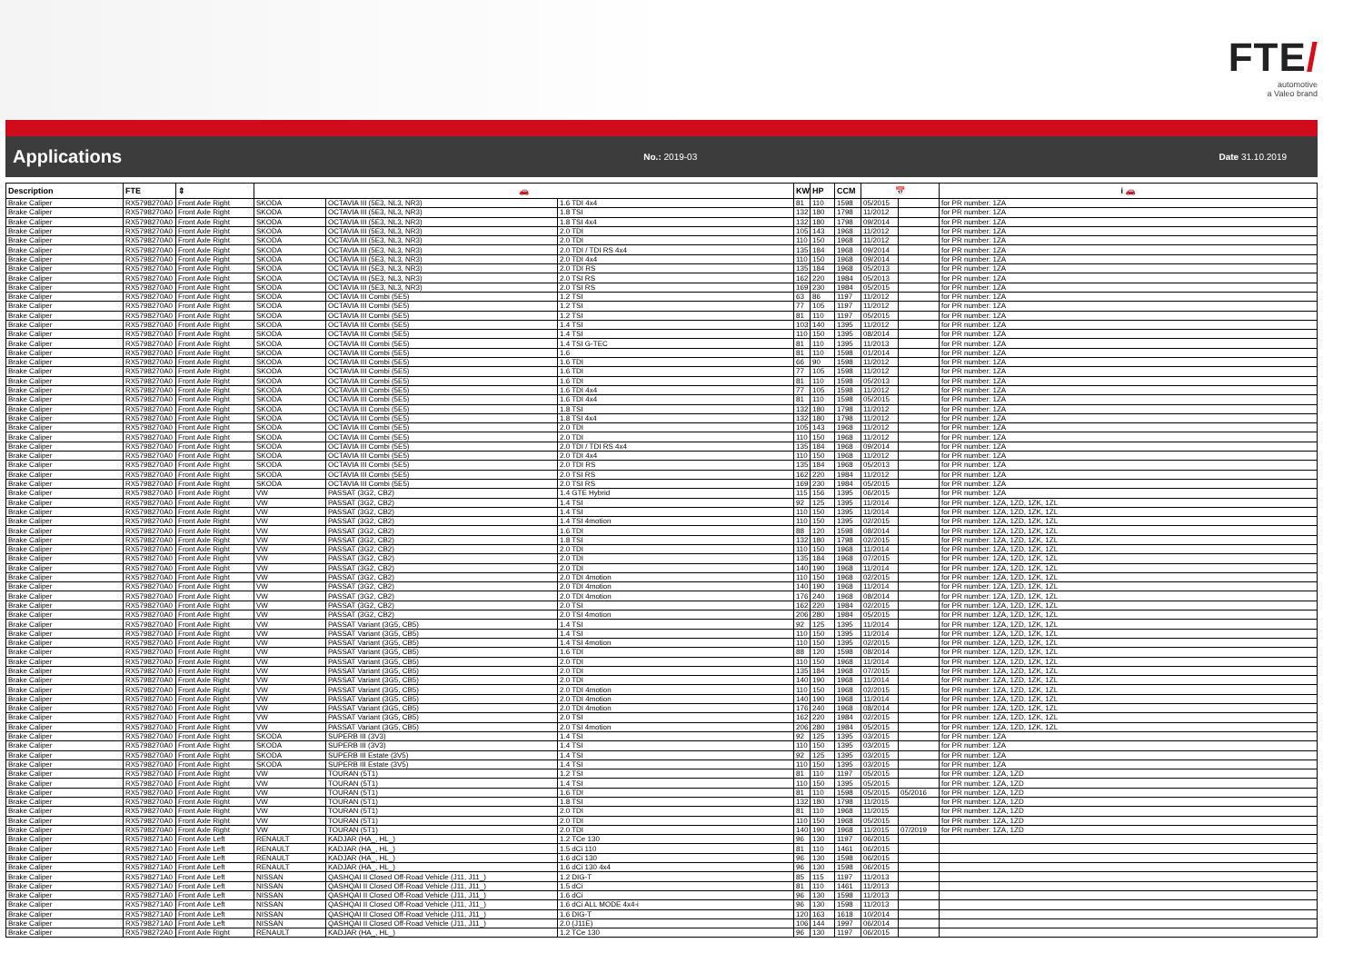FTE/
automotive
a Valeo brand
Applications
No.: 2019-03 Date 31.10.2019
| Description | FTE | ⇕ | 🚗 | | | KW | HP | CCM | 📅 | | i 🚗 |
| --- | --- | --- | --- | --- | --- | --- | --- | --- | --- | --- | --- |
| Brake Caliper | RX5798270A0 | Front Axle Right | SKODA | OCTAVIA III (5E3, NL3, NR3) | 1.6 TDI 4x4 | 81 | 110 | 1598 | 05/2015 | | for PR number: 1ZA |
| Brake Caliper | RX5798270A0 | Front Axle Right | SKODA | OCTAVIA III (5E3, NL3, NR3) | 1.8 TSI | 132 | 180 | 1798 | 11/2012 | | for PR number: 1ZA |
| Brake Caliper | RX5798270A0 | Front Axle Right | SKODA | OCTAVIA III (5E3, NL3, NR3) | 1.8 TSI 4x4 | 132 | 180 | 1798 | 09/2014 | | for PR number: 1ZA |
| Brake Caliper | RX5798270A0 | Front Axle Right | SKODA | OCTAVIA III (5E3, NL3, NR3) | 2.0 TDI | 105 | 143 | 1968 | 11/2012 | | for PR number: 1ZA |
| Brake Caliper | RX5798270A0 | Front Axle Right | SKODA | OCTAVIA III (5E3, NL3, NR3) | 2.0 TDI | 110 | 150 | 1968 | 11/2012 | | for PR number: 1ZA |
| Brake Caliper | RX5798270A0 | Front Axle Right | SKODA | OCTAVIA III (5E3, NL3, NR3) | 2.0 TDI / TDI RS 4x4 | 135 | 184 | 1968 | 09/2014 | | for PR number: 1ZA |
| Brake Caliper | RX5798270A0 | Front Axle Right | SKODA | OCTAVIA III (5E3, NL3, NR3) | 2.0 TDI 4x4 | 110 | 150 | 1968 | 09/2014 | | for PR number: 1ZA |
| Brake Caliper | RX5798270A0 | Front Axle Right | SKODA | OCTAVIA III (5E3, NL3, NR3) | 2.0 TDI RS | 135 | 184 | 1968 | 05/2013 | | for PR number: 1ZA |
| Brake Caliper | RX5798270A0 | Front Axle Right | SKODA | OCTAVIA III (5E3, NL3, NR3) | 2.0 TSI RS | 162 | 220 | 1984 | 05/2013 | | for PR number: 1ZA |
| Brake Caliper | RX5798270A0 | Front Axle Right | SKODA | OCTAVIA III (5E3, NL3, NR3) | 2.0 TSI RS | 169 | 230 | 1984 | 05/2015 | | for PR number: 1ZA |
| Brake Caliper | RX5798270A0 | Front Axle Right | SKODA | OCTAVIA III Combi (5E5) | 1.2 TSI | 63 | 86 | 1197 | 11/2012 | | for PR number: 1ZA |
| Brake Caliper | RX5798270A0 | Front Axle Right | SKODA | OCTAVIA III Combi (5E5) | 1.2 TSI | 77 | 105 | 1197 | 11/2012 | | for PR number: 1ZA |
| Brake Caliper | RX5798270A0 | Front Axle Right | SKODA | OCTAVIA III Combi (5E5) | 1.2 TSI | 81 | 110 | 1197 | 05/2015 | | for PR number: 1ZA |
| Brake Caliper | RX5798270A0 | Front Axle Right | SKODA | OCTAVIA III Combi (5E5) | 1.4 TSI | 103 | 140 | 1395 | 11/2012 | | for PR number: 1ZA |
| Brake Caliper | RX5798270A0 | Front Axle Right | SKODA | OCTAVIA III Combi (5E5) | 1.4 TSI | 110 | 150 | 1395 | 08/2014 | | for PR number: 1ZA |
| Brake Caliper | RX5798270A0 | Front Axle Right | SKODA | OCTAVIA III Combi (5E5) | 1.4 TSI G-TEC | 81 | 110 | 1395 | 11/2013 | | for PR number: 1ZA |
| Brake Caliper | RX5798270A0 | Front Axle Right | SKODA | OCTAVIA III Combi (5E5) | 1.6 | 81 | 110 | 1598 | 01/2014 | | for PR number: 1ZA |
| Brake Caliper | RX5798270A0 | Front Axle Right | SKODA | OCTAVIA III Combi (5E5) | 1.6 TDI | 66 | 90 | 1598 | 11/2012 | | for PR number: 1ZA |
| Brake Caliper | RX5798270A0 | Front Axle Right | SKODA | OCTAVIA III Combi (5E5) | 1.6 TDI | 77 | 105 | 1598 | 11/2012 | | for PR number: 1ZA |
| Brake Caliper | RX5798270A0 | Front Axle Right | SKODA | OCTAVIA III Combi (5E5) | 1.6 TDI | 81 | 110 | 1598 | 05/2013 | | for PR number: 1ZA |
| Brake Caliper | RX5798270A0 | Front Axle Right | SKODA | OCTAVIA III Combi (5E5) | 1.6 TDI 4x4 | 77 | 105 | 1598 | 11/2012 | | for PR number: 1ZA |
| Brake Caliper | RX5798270A0 | Front Axle Right | SKODA | OCTAVIA III Combi (5E5) | 1.6 TDI 4x4 | 81 | 110 | 1598 | 05/2015 | | for PR number: 1ZA |
| Brake Caliper | RX5798270A0 | Front Axle Right | SKODA | OCTAVIA III Combi (5E5) | 1.8 TSI | 132 | 180 | 1798 | 11/2012 | | for PR number: 1ZA |
| Brake Caliper | RX5798270A0 | Front Axle Right | SKODA | OCTAVIA III Combi (5E5) | 1.8 TSI 4x4 | 132 | 180 | 1798 | 11/2012 | | for PR number: 1ZA |
| Brake Caliper | RX5798270A0 | Front Axle Right | SKODA | OCTAVIA III Combi (5E5) | 2.0 TDI | 105 | 143 | 1968 | 11/2012 | | for PR number: 1ZA |
| Brake Caliper | RX5798270A0 | Front Axle Right | SKODA | OCTAVIA III Combi (5E5) | 2.0 TDI | 110 | 150 | 1968 | 11/2012 | | for PR number: 1ZA |
| Brake Caliper | RX5798270A0 | Front Axle Right | SKODA | OCTAVIA III Combi (5E5) | 2.0 TDI / TDI RS 4x4 | 135 | 184 | 1968 | 09/2014 | | for PR number: 1ZA |
| Brake Caliper | RX5798270A0 | Front Axle Right | SKODA | OCTAVIA III Combi (5E5) | 2.0 TDI 4x4 | 110 | 150 | 1968 | 11/2012 | | for PR number: 1ZA |
| Brake Caliper | RX5798270A0 | Front Axle Right | SKODA | OCTAVIA III Combi (5E5) | 2.0 TDI RS | 135 | 184 | 1968 | 05/2013 | | for PR number: 1ZA |
| Brake Caliper | RX5798270A0 | Front Axle Right | SKODA | OCTAVIA III Combi (5E5) | 2.0 TSI RS | 162 | 220 | 1984 | 11/2012 | | for PR number: 1ZA |
| Brake Caliper | RX5798270A0 | Front Axle Right | SKODA | OCTAVIA III Combi (5E5) | 2.0 TSI RS | 169 | 230 | 1984 | 05/2015 | | for PR number: 1ZA |
| Brake Caliper | RX5798270A0 | Front Axle Right | VW | PASSAT (3G2, CB2) | 1.4 GTE Hybrid | 115 | 156 | 1395 | 06/2015 | | for PR number: 1ZA |
| Brake Caliper | RX5798270A0 | Front Axle Right | VW | PASSAT (3G2, CB2) | 1.4 TSI | 92 | 125 | 1395 | 11/2014 | | for PR number: 1ZA, 1ZD, 1ZK, 1ZL |
| Brake Caliper | RX5798270A0 | Front Axle Right | VW | PASSAT (3G2, CB2) | 1.4 TSI | 110 | 150 | 1395 | 11/2014 | | for PR number: 1ZA, 1ZD, 1ZK, 1ZL |
| Brake Caliper | RX5798270A0 | Front Axle Right | VW | PASSAT (3G2, CB2) | 1.4 TSI 4motion | 110 | 150 | 1395 | 02/2015 | | for PR number: 1ZA, 1ZD, 1ZK, 1ZL |
| Brake Caliper | RX5798270A0 | Front Axle Right | VW | PASSAT (3G2, CB2) | 1.6 TDI | 88 | 120 | 1598 | 08/2014 | | for PR number: 1ZA, 1ZD, 1ZK, 1ZL |
| Brake Caliper | RX5798270A0 | Front Axle Right | VW | PASSAT (3G2, CB2) | 1.8 TSI | 132 | 180 | 1798 | 02/2015 | | for PR number: 1ZA, 1ZD, 1ZK, 1ZL |
| Brake Caliper | RX5798270A0 | Front Axle Right | VW | PASSAT (3G2, CB2) | 2.0 TDI | 110 | 150 | 1968 | 11/2014 | | for PR number: 1ZA, 1ZD, 1ZK, 1ZL |
| Brake Caliper | RX5798270A0 | Front Axle Right | VW | PASSAT (3G2, CB2) | 2.0 TDI | 135 | 184 | 1968 | 07/2015 | | for PR number: 1ZA, 1ZD, 1ZK, 1ZL |
| Brake Caliper | RX5798270A0 | Front Axle Right | VW | PASSAT (3G2, CB2) | 2.0 TDI | 140 | 190 | 1968 | 11/2014 | | for PR number: 1ZA, 1ZD, 1ZK, 1ZL |
| Brake Caliper | RX5798270A0 | Front Axle Right | VW | PASSAT (3G2, CB2) | 2.0 TDI 4motion | 110 | 150 | 1968 | 02/2015 | | for PR number: 1ZA, 1ZD, 1ZK, 1ZL |
| Brake Caliper | RX5798270A0 | Front Axle Right | VW | PASSAT (3G2, CB2) | 2.0 TDI 4motion | 140 | 190 | 1968 | 11/2014 | | for PR number: 1ZA, 1ZD, 1ZK, 1ZL |
| Brake Caliper | RX5798270A0 | Front Axle Right | VW | PASSAT (3G2, CB2) | 2.0 TDI 4motion | 176 | 240 | 1968 | 08/2014 | | for PR number: 1ZA, 1ZD, 1ZK, 1ZL |
| Brake Caliper | RX5798270A0 | Front Axle Right | VW | PASSAT (3G2, CB2) | 2.0 TSI | 162 | 220 | 1984 | 02/2015 | | for PR number: 1ZA, 1ZD, 1ZK, 1ZL |
| Brake Caliper | RX5798270A0 | Front Axle Right | VW | PASSAT (3G2, CB2) | 2.0 TSI 4motion | 206 | 280 | 1984 | 05/2015 | | for PR number: 1ZA, 1ZD, 1ZK, 1ZL |
| Brake Caliper | RX5798270A0 | Front Axle Right | VW | PASSAT Variant (3G5, CB5) | 1.4 TSI | 92 | 125 | 1395 | 11/2014 | | for PR number: 1ZA, 1ZD, 1ZK, 1ZL |
| Brake Caliper | RX5798270A0 | Front Axle Right | VW | PASSAT Variant (3G5, CB5) | 1.4 TSI | 110 | 150 | 1395 | 11/2014 | | for PR number: 1ZA, 1ZD, 1ZK, 1ZL |
| Brake Caliper | RX5798270A0 | Front Axle Right | VW | PASSAT Variant (3G5, CB5) | 1.4 TSI 4motion | 110 | 150 | 1395 | 02/2015 | | for PR number: 1ZA, 1ZD, 1ZK, 1ZL |
| Brake Caliper | RX5798270A0 | Front Axle Right | VW | PASSAT Variant (3G5, CB5) | 1.6 TDI | 88 | 120 | 1598 | 08/2014 | | for PR number: 1ZA, 1ZD, 1ZK, 1ZL |
| Brake Caliper | RX5798270A0 | Front Axle Right | VW | PASSAT Variant (3G5, CB5) | 2.0 TDI | 110 | 150 | 1968 | 11/2014 | | for PR number: 1ZA, 1ZD, 1ZK, 1ZL |
| Brake Caliper | RX5798270A0 | Front Axle Right | VW | PASSAT Variant (3G5, CB5) | 2.0 TDI | 135 | 184 | 1968 | 07/2015 | | for PR number: 1ZA, 1ZD, 1ZK, 1ZL |
| Brake Caliper | RX5798270A0 | Front Axle Right | VW | PASSAT Variant (3G5, CB5) | 2.0 TDI | 140 | 190 | 1968 | 11/2014 | | for PR number: 1ZA, 1ZD, 1ZK, 1ZL |
| Brake Caliper | RX5798270A0 | Front Axle Right | VW | PASSAT Variant (3G5, CB5) | 2.0 TDI 4motion | 110 | 150 | 1968 | 02/2015 | | for PR number: 1ZA, 1ZD, 1ZK, 1ZL |
| Brake Caliper | RX5798270A0 | Front Axle Right | VW | PASSAT Variant (3G5, CB5) | 2.0 TDI 4motion | 140 | 190 | 1968 | 11/2014 | | for PR number: 1ZA, 1ZD, 1ZK, 1ZL |
| Brake Caliper | RX5798270A0 | Front Axle Right | VW | PASSAT Variant (3G5, CB5) | 2.0 TDI 4motion | 176 | 240 | 1968 | 08/2014 | | for PR number: 1ZA, 1ZD, 1ZK, 1ZL |
| Brake Caliper | RX5798270A0 | Front Axle Right | VW | PASSAT Variant (3G5, CB5) | 2.0 TSI | 162 | 220 | 1984 | 02/2015 | | for PR number: 1ZA, 1ZD, 1ZK, 1ZL |
| Brake Caliper | RX5798270A0 | Front Axle Right | VW | PASSAT Variant (3G5, CB5) | 2.0 TSI 4motion | 206 | 280 | 1984 | 05/2015 | | for PR number: 1ZA, 1ZD, 1ZK, 1ZL |
| Brake Caliper | RX5798270A0 | Front Axle Right | SKODA | SUPERB III (3V3) | 1.4 TSI | 92 | 125 | 1395 | 03/2015 | | for PR number: 1ZA |
| Brake Caliper | RX5798270A0 | Front Axle Right | SKODA | SUPERB III (3V3) | 1.4 TSI | 110 | 150 | 1395 | 03/2015 | | for PR number: 1ZA |
| Brake Caliper | RX5798270A0 | Front Axle Right | SKODA | SUPERB III Estate (3V5) | 1.4 TSI | 92 | 125 | 1395 | 03/2015 | | for PR number: 1ZA |
| Brake Caliper | RX5798270A0 | Front Axle Right | SKODA | SUPERB III Estate (3V5) | 1.4 TSI | 110 | 150 | 1395 | 03/2015 | | for PR number: 1ZA |
| Brake Caliper | RX5798270A0 | Front Axle Right | VW | TOURAN (5T1) | 1.2 TSI | 81 | 110 | 1197 | 05/2015 | | for PR number: 1ZA, 1ZD |
| Brake Caliper | RX5798270A0 | Front Axle Right | VW | TOURAN (5T1) | 1.4 TSI | 110 | 150 | 1395 | 05/2015 | | for PR number: 1ZA, 1ZD |
| Brake Caliper | RX5798270A0 | Front Axle Right | VW | TOURAN (5T1) | 1.6 TDI | 81 | 110 | 1598 | 05/2015 | 05/2016 | for PR number: 1ZA, 1ZD |
| Brake Caliper | RX5798270A0 | Front Axle Right | VW | TOURAN (5T1) | 1.8 TSI | 132 | 180 | 1798 | 11/2015 | | for PR number: 1ZA, 1ZD |
| Brake Caliper | RX5798270A0 | Front Axle Right | VW | TOURAN (5T1) | 2.0 TDI | 81 | 110 | 1968 | 11/2015 | | for PR number: 1ZA, 1ZD |
| Brake Caliper | RX5798270A0 | Front Axle Right | VW | TOURAN (5T1) | 2.0 TDI | 110 | 150 | 1968 | 05/2015 | | for PR number: 1ZA, 1ZD |
| Brake Caliper | RX5798270A0 | Front Axle Right | VW | TOURAN (5T1) | 2.0 TDI | 140 | 190 | 1968 | 11/2015 | 07/2019 | for PR number: 1ZA, 1ZD |
| Brake Caliper | RX5798271A0 | Front Axle Left | RENAULT | KADJAR (HA_, HL_) | 1.2 TCe 130 | 96 | 130 | 1197 | 06/2015 | | |
| Brake Caliper | RX5798271A0 | Front Axle Left | RENAULT | KADJAR (HA_, HL_) | 1.5 dCi 110 | 81 | 110 | 1461 | 06/2015 | | |
| Brake Caliper | RX5798271A0 | Front Axle Left | RENAULT | KADJAR (HA_, HL_) | 1.6 dCi 130 | 96 | 130 | 1598 | 06/2015 | | |
| Brake Caliper | RX5798271A0 | Front Axle Left | RENAULT | KADJAR (HA_, HL_) | 1.6 dCi 130 4x4 | 96 | 130 | 1598 | 06/2015 | | |
| Brake Caliper | RX5798271A0 | Front Axle Left | NISSAN | QASHQAI II Closed Off-Road Vehicle (J11, J11_) | 1.2 DIG-T | 85 | 115 | 1197 | 11/2013 | | |
| Brake Caliper | RX5798271A0 | Front Axle Left | NISSAN | QASHQAI II Closed Off-Road Vehicle (J11, J11_) | 1.5 dCi | 81 | 110 | 1461 | 11/2013 | | |
| Brake Caliper | RX5798271A0 | Front Axle Left | NISSAN | QASHQAI II Closed Off-Road Vehicle (J11, J11_) | 1.6 dCi | 96 | 130 | 1598 | 11/2013 | | |
| Brake Caliper | RX5798271A0 | Front Axle Left | NISSAN | QASHQAI II Closed Off-Road Vehicle (J11, J11_) | 1.6 dCi ALL MODE 4x4-i | 96 | 130 | 1598 | 11/2013 | | |
| Brake Caliper | RX5798271A0 | Front Axle Left | NISSAN | QASHQAI II Closed Off-Road Vehicle (J11, J11_) | 1.6 DIG-T | 120 | 163 | 1618 | 10/2014 | | |
| Brake Caliper | RX5798271A0 | Front Axle Left | NISSAN | QASHQAI II Closed Off-Road Vehicle (J11, J11_) | 2.0 (J11E) | 106 | 144 | 1997 | 06/2014 | | |
| Brake Caliper | RX5798272A0 | Front Axle Right | RENAULT | KADJAR (HA_, HL_) | 1.2 TCe 130 | 96 | 130 | 1197 | 06/2015 | | |